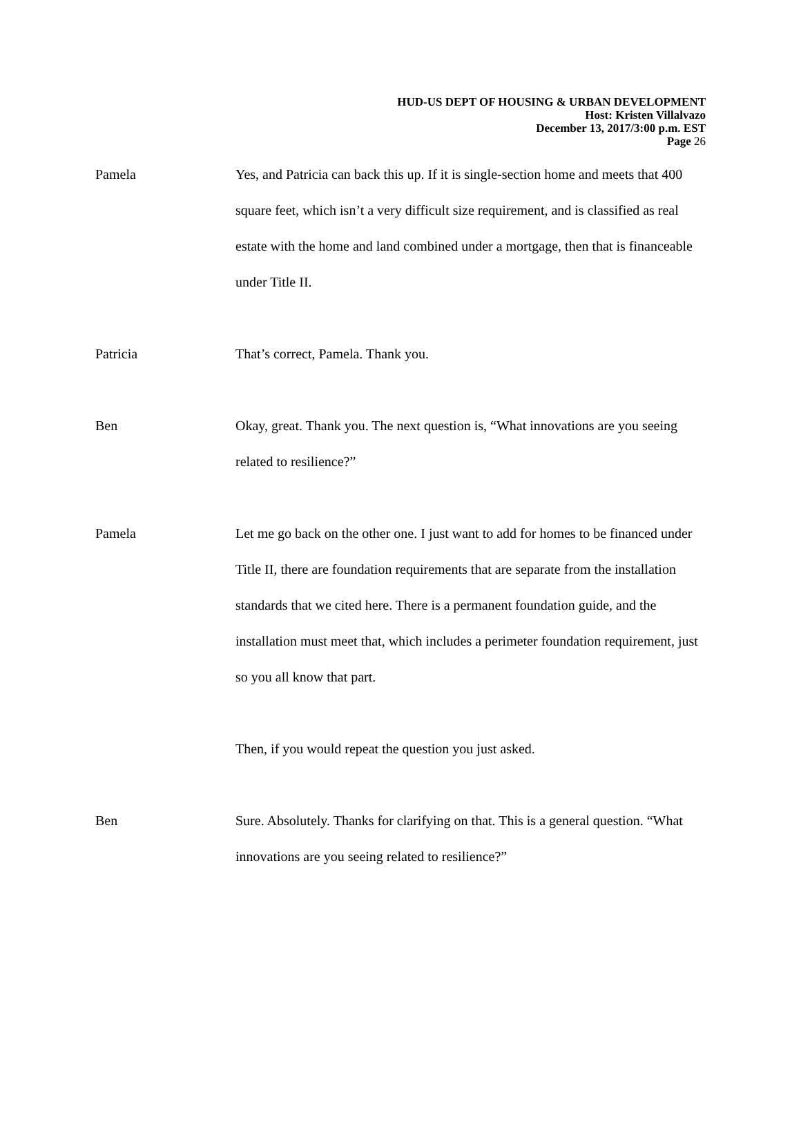HUD-US DEPT OF HOUSING & URBAN DEVELOPMENT
Host: Kristen Villalvazo
December 13, 2017/3:00 p.m. EST
Page 26
Pamela Yes, and Patricia can back this up. If it is single-section home and meets that 400 square feet, which isn’t a very difficult size requirement, and is classified as real estate with the home and land combined under a mortgage, then that is financeable under Title II.
Patricia That’s correct, Pamela. Thank you.
Ben Okay, great. Thank you. The next question is, “What innovations are you seeing related to resilience?”
Pamela Let me go back on the other one. I just want to add for homes to be financed under Title II, there are foundation requirements that are separate from the installation standards that we cited here. There is a permanent foundation guide, and the installation must meet that, which includes a perimeter foundation requirement, just so you all know that part.
Then, if you would repeat the question you just asked.
Ben Sure. Absolutely. Thanks for clarifying on that. This is a general question. “What innovations are you seeing related to resilience?”